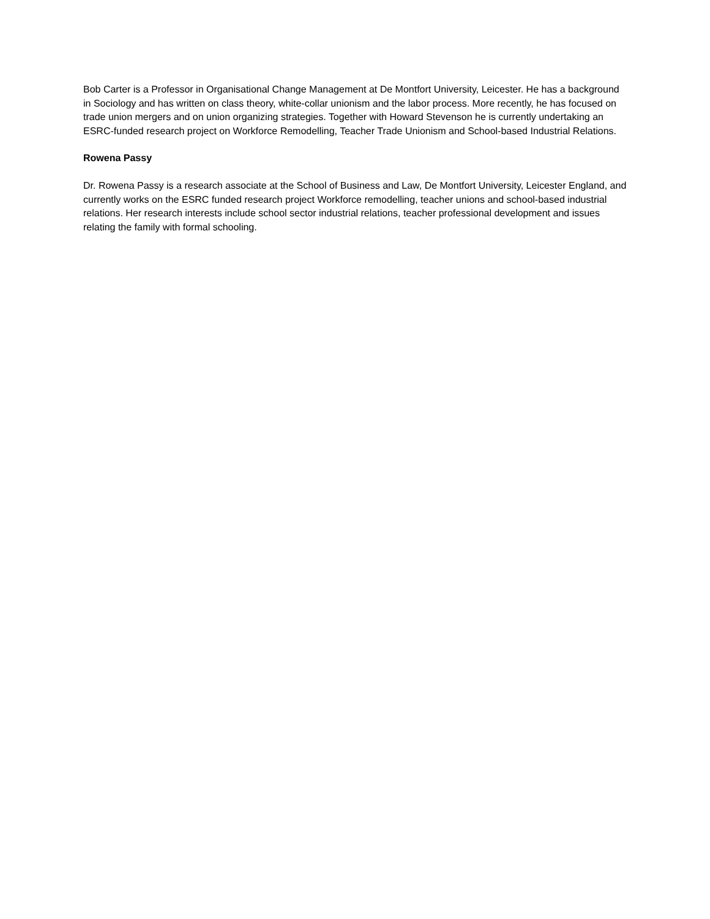Bob Carter is a Professor in Organisational Change Management at De Montfort University, Leicester. He has a background in Sociology and has written on class theory, white-collar unionism and the labor process. More recently, he has focused on trade union mergers and on union organizing strategies. Together with Howard Stevenson he is currently undertaking an ESRC-funded research project on Workforce Remodelling, Teacher Trade Unionism and School-based Industrial Relations.
Rowena Passy
Dr. Rowena Passy is a research associate at the School of Business and Law, De Montfort University, Leicester England, and currently works on the ESRC funded research project Workforce remodelling, teacher unions and school-based industrial relations. Her research interests include school sector industrial relations, teacher professional development and issues relating the family with formal schooling.